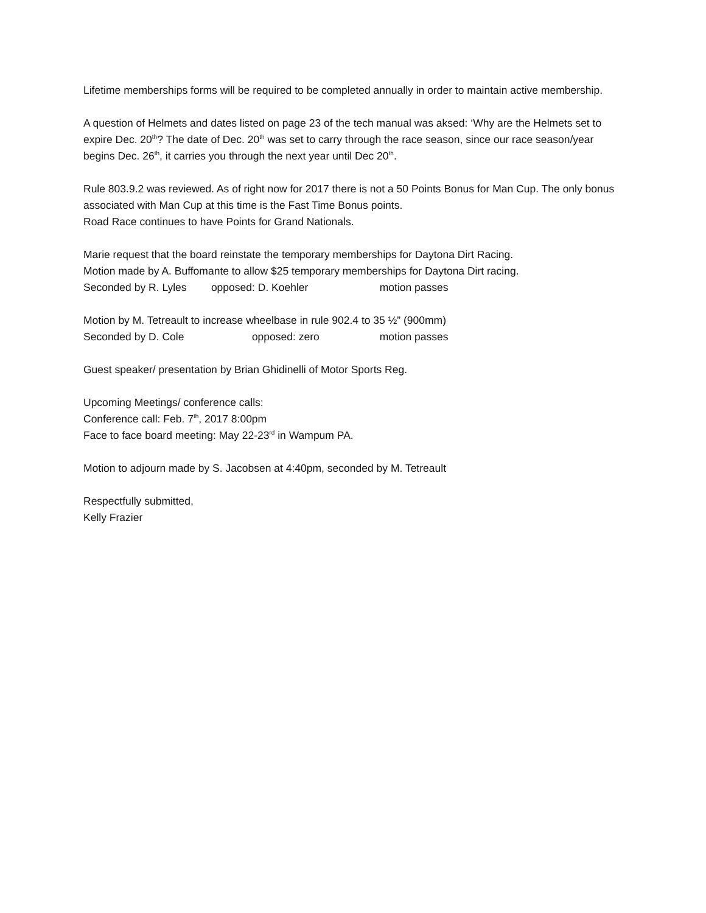Lifetime memberships forms will be required to be completed annually in order to maintain active membership.
A question of Helmets and dates listed on page 23 of the tech manual was aksed: ‘Why are the Helmets set to expire Dec. 20<sup>th</sup>? The date of Dec. 20<sup>th</sup> was set to carry through the race season, since our race season/year begins Dec. 26<sup>th</sup>, it carries you through the next year until Dec 20<sup>th</sup>.
Rule 803.9.2 was reviewed. As of right now for 2017 there is not a 50 Points Bonus for Man Cup. The only bonus associated with Man Cup at this time is the Fast Time Bonus points.
Road Race continues to have Points for Grand Nationals.
Marie request that the board reinstate the temporary memberships for Daytona Dirt Racing.
Motion made by A. Buffomante to allow $25 temporary memberships for Daytona Dirt racing.
Seconded by R. Lyles opposed: D. Koehler motion passes
Motion by M. Tetreault to increase wheelbase in rule 902.4 to 35 ½” (900mm)
Seconded by D. Cole opposed: zero motion passes
Guest speaker/ presentation by Brian Ghidinelli of Motor Sports Reg.
Upcoming Meetings/ conference calls:
Conference call: Feb. 7<sup>th</sup>, 2017 8:00pm
Face to face board meeting: May 22-23<sup>rd</sup> in Wampum PA.
Motion to adjourn made by S. Jacobsen at 4:40pm, seconded by M. Tetreault
Respectfully submitted,
Kelly Frazier